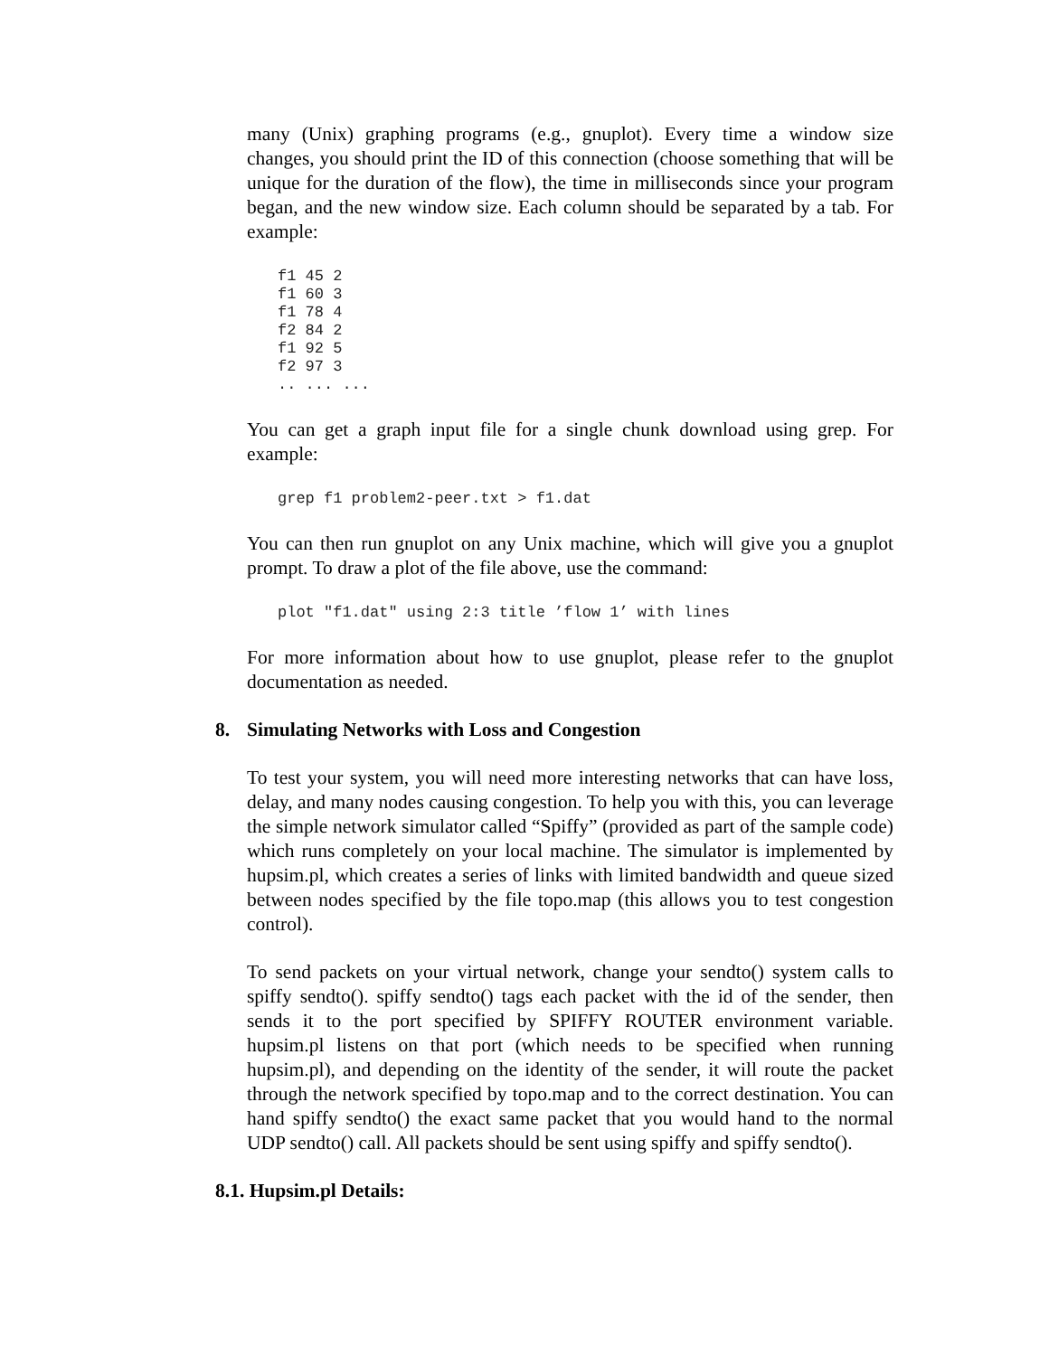many (Unix) graphing programs (e.g., gnuplot). Every time a window size changes, you should print the ID of this connection (choose something that will be unique for the duration of the flow), the time in milliseconds since your program began, and the new window size. Each column should be separated by a tab. For example:
f1 45 2
f1 60 3
f1 78 4
f2 84 2
f1 92 5
f2 97 3
.. ... ...
You can get a graph input file for a single chunk download using grep. For example:
grep f1 problem2-peer.txt > f1.dat
You can then run gnuplot on any Unix machine, which will give you a gnuplot prompt. To draw a plot of the file above, use the command:
plot "f1.dat" using 2:3 title ’flow 1’ with lines
For more information about how to use gnuplot, please refer to the gnuplot documentation as needed.
8. Simulating Networks with Loss and Congestion
To test your system, you will need more interesting networks that can have loss, delay, and many nodes causing congestion. To help you with this, you can leverage the simple network simulator called “Spiffy” (provided as part of the sample code) which runs completely on your local machine. The simulator is implemented by hupsim.pl, which creates a series of links with limited bandwidth and queue sized between nodes specified by the file topo.map (this allows you to test congestion control).
To send packets on your virtual network, change your sendto() system calls to spiffy sendto(). spiffy sendto() tags each packet with the id of the sender, then sends it to the port specified by SPIFFY ROUTER environment variable. hupsim.pl listens on that port (which needs to be specified when running hupsim.pl), and depending on the identity of the sender, it will route the packet through the network specified by topo.map and to the correct destination. You can hand spiffy sendto() the exact same packet that you would hand to the normal UDP sendto() call. All packets should be sent using spiffy and spiffy sendto().
8.1. Hupsim.pl Details: